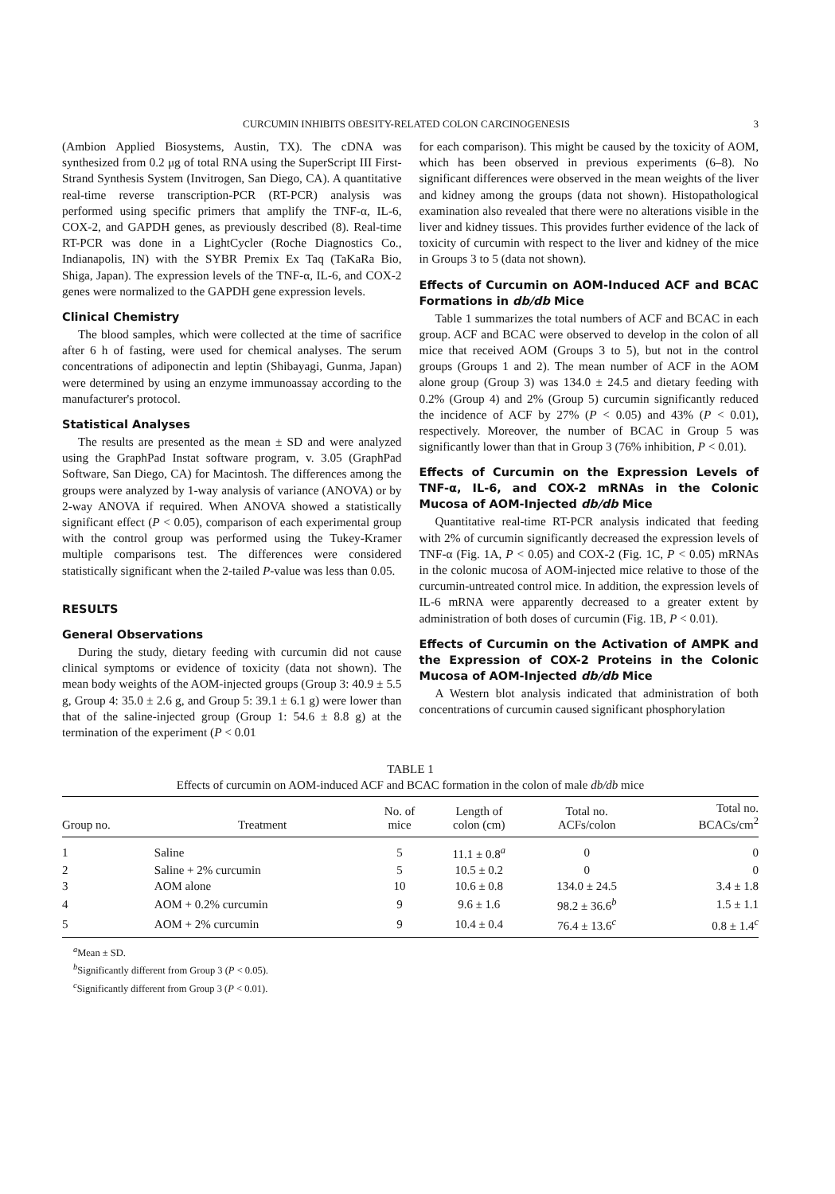CURCUMIN INHIBITS OBESITY-RELATED COLON CARCINOGENESIS 3
(Ambion Applied Biosystems, Austin, TX). The cDNA was synthesized from 0.2 μg of total RNA using the SuperScript III First-Strand Synthesis System (Invitrogen, San Diego, CA). A quantitative real-time reverse transcription-PCR (RT-PCR) analysis was performed using specific primers that amplify the TNF-α, IL-6, COX-2, and GAPDH genes, as previously described (8). Real-time RT-PCR was done in a LightCycler (Roche Diagnostics Co., Indianapolis, IN) with the SYBR Premix Ex Taq (TaKaRa Bio, Shiga, Japan). The expression levels of the TNF-α, IL-6, and COX-2 genes were normalized to the GAPDH gene expression levels.
Clinical Chemistry
The blood samples, which were collected at the time of sacrifice after 6 h of fasting, were used for chemical analyses. The serum concentrations of adiponectin and leptin (Shibayagi, Gunma, Japan) were determined by using an enzyme immunoassay according to the manufacturer's protocol.
Statistical Analyses
The results are presented as the mean ± SD and were analyzed using the GraphPad Instat software program, v. 3.05 (GraphPad Software, San Diego, CA) for Macintosh. The differences among the groups were analyzed by 1-way analysis of variance (ANOVA) or by 2-way ANOVA if required. When ANOVA showed a statistically significant effect (P < 0.05), comparison of each experimental group with the control group was performed using the Tukey-Kramer multiple comparisons test. The differences were considered statistically significant when the 2-tailed P-value was less than 0.05.
RESULTS
General Observations
During the study, dietary feeding with curcumin did not cause clinical symptoms or evidence of toxicity (data not shown). The mean body weights of the AOM-injected groups (Group 3: 40.9 ± 5.5 g, Group 4: 35.0 ± 2.6 g, and Group 5: 39.1 ± 6.1 g) were lower than that of the saline-injected group (Group 1: 54.6 ± 8.8 g) at the termination of the experiment (P < 0.01
for each comparison). This might be caused by the toxicity of AOM, which has been observed in previous experiments (6–8). No significant differences were observed in the mean weights of the liver and kidney among the groups (data not shown). Histopathological examination also revealed that there were no alterations visible in the liver and kidney tissues. This provides further evidence of the lack of toxicity of curcumin with respect to the liver and kidney of the mice in Groups 3 to 5 (data not shown).
Effects of Curcumin on AOM-Induced ACF and BCAC Formations in db/db Mice
Table 1 summarizes the total numbers of ACF and BCAC in each group. ACF and BCAC were observed to develop in the colon of all mice that received AOM (Groups 3 to 5), but not in the control groups (Groups 1 and 2). The mean number of ACF in the AOM alone group (Group 3) was 134.0 ± 24.5 and dietary feeding with 0.2% (Group 4) and 2% (Group 5) curcumin significantly reduced the incidence of ACF by 27% (P < 0.05) and 43% (P < 0.01), respectively. Moreover, the number of BCAC in Group 5 was significantly lower than that in Group 3 (76% inhibition, P < 0.01).
Effects of Curcumin on the Expression Levels of TNF-α, IL-6, and COX-2 mRNAs in the Colonic Mucosa of AOM-Injected db/db Mice
Quantitative real-time RT-PCR analysis indicated that feeding with 2% of curcumin significantly decreased the expression levels of TNF-α (Fig. 1A, P < 0.05) and COX-2 (Fig. 1C, P < 0.05) mRNAs in the colonic mucosa of AOM-injected mice relative to those of the curcumin-untreated control mice. In addition, the expression levels of IL-6 mRNA were apparently decreased to a greater extent by administration of both doses of curcumin (Fig. 1B, P < 0.01).
Effects of Curcumin on the Activation of AMPK and the Expression of COX-2 Proteins in the Colonic Mucosa of AOM-Injected db/db Mice
A Western blot analysis indicated that administration of both concentrations of curcumin caused significant phosphorylation
TABLE 1
Effects of curcumin on AOM-induced ACF and BCAC formation in the colon of male db/db mice
| Group no. | Treatment | No. of mice | Length of colon (cm) | Total no. ACFs/colon | Total no. BCACs/cm<sup>2</sup> |
| --- | --- | --- | --- | --- | --- |
| 1 | Saline | 5 | 11.1 ± 0.8<sup>a</sup> | 0 | 0 |
| 2 | Saline + 2% curcumin | 5 | 10.5 ± 0.2 | 0 | 0 |
| 3 | AOM alone | 10 | 10.6 ± 0.8 | 134.0 ± 24.5 | 3.4 ± 1.8 |
| 4 | AOM + 0.2% curcumin | 9 | 9.6 ± 1.6 | 98.2 ± 36.6<sup>b</sup> | 1.5 ± 1.1 |
| 5 | AOM + 2% curcumin | 9 | 10.4 ± 0.4 | 76.4 ± 13.6<sup>c</sup> | 0.8 ± 1.4<sup>c</sup> |
<sup>a</sup> Mean ± SD.
<sup>b</sup> Significantly different from Group 3 (P < 0.05).
<sup>c</sup> Significantly different from Group 3 (P < 0.01).